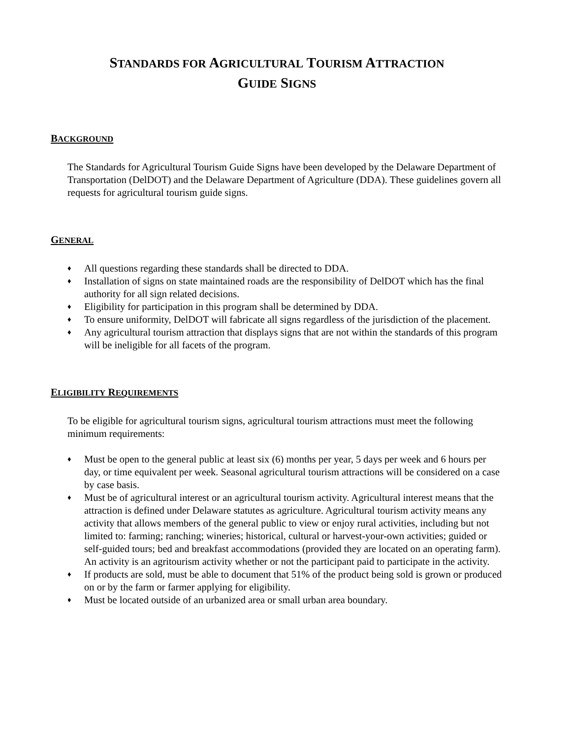STANDARDS FOR AGRICULTURAL TOURISM ATTRACTION
GUIDE SIGNS
BACKGROUND
The Standards for Agricultural Tourism Guide Signs have been developed by the Delaware Department of Transportation (DelDOT) and the Delaware Department of Agriculture (DDA). These guidelines govern all requests for agricultural tourism guide signs.
GENERAL
♦ All questions regarding these standards shall be directed to DDA.
♦ Installation of signs on state maintained roads are the responsibility of DelDOT which has the final authority for all sign related decisions.
♦ Eligibility for participation in this program shall be determined by DDA.
♦ To ensure uniformity, DelDOT will fabricate all signs regardless of the jurisdiction of the placement.
♦ Any agricultural tourism attraction that displays signs that are not within the standards of this program will be ineligible for all facets of the program.
ELIGIBILITY REQUIREMENTS
To be eligible for agricultural tourism signs, agricultural tourism attractions must meet the following minimum requirements:
♦ Must be open to the general public at least six (6) months per year, 5 days per week and 6 hours per day, or time equivalent per week. Seasonal agricultural tourism attractions will be considered on a case by case basis.
♦ Must be of agricultural interest or an agricultural tourism activity. Agricultural interest means that the attraction is defined under Delaware statutes as agriculture. Agricultural tourism activity means any activity that allows members of the general public to view or enjoy rural activities, including but not limited to: farming; ranching; wineries; historical, cultural or harvest-your-own activities; guided or self-guided tours; bed and breakfast accommodations (provided they are located on an operating farm). An activity is an agritourism activity whether or not the participant paid to participate in the activity.
♦ If products are sold, must be able to document that 51% of the product being sold is grown or produced on or by the farm or farmer applying for eligibility.
♦ Must be located outside of an urbanized area or small urban area boundary.